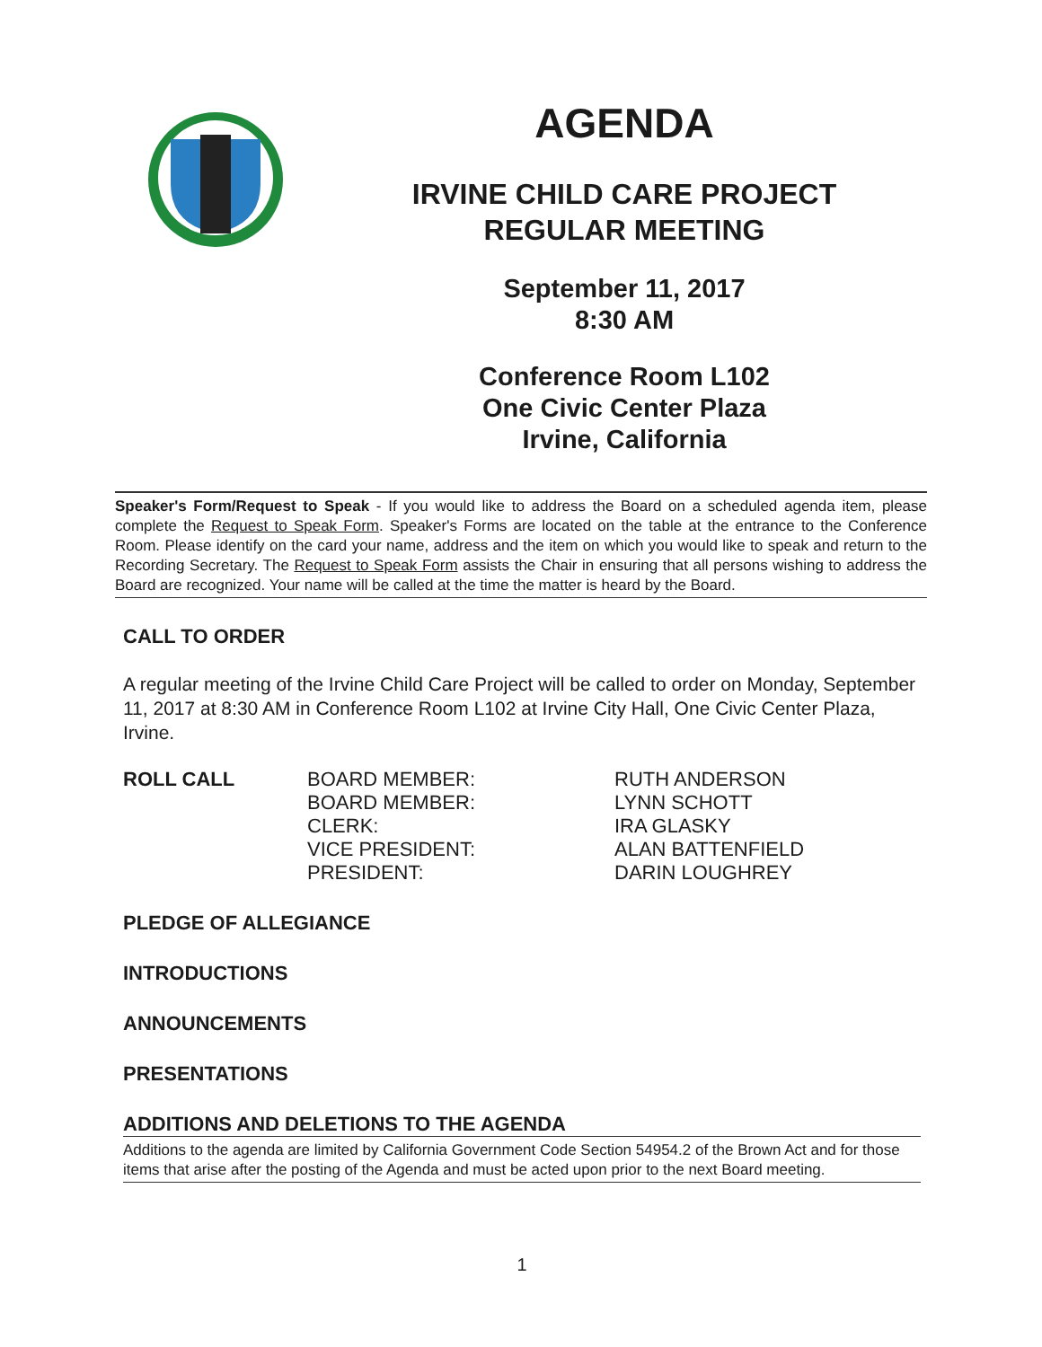AGENDA
IRVINE CHILD CARE PROJECT
REGULAR MEETING
September 11, 2017
8:30 AM
Conference Room L102
One Civic Center Plaza
Irvine, California
Speaker's Form/Request to Speak - If you would like to address the Board on a scheduled agenda item, please complete the Request to Speak Form. Speaker's Forms are located on the table at the entrance to the Conference Room. Please identify on the card your name, address and the item on which you would like to speak and return to the Recording Secretary. The Request to Speak Form assists the Chair in ensuring that all persons wishing to address the Board are recognized. Your name will be called at the time the matter is heard by the Board.
CALL TO ORDER
A regular meeting of the Irvine Child Care Project will be called to order on Monday, September 11, 2017 at 8:30 AM in Conference Room L102 at Irvine City Hall, One Civic Center Plaza, Irvine.
ROLL CALL BOARD MEMBER:
BOARD MEMBER:
CLERK:
VICE PRESIDENT:
PRESIDENT:
RUTH ANDERSON
LYNN SCHOTT
IRA GLASKY
ALAN BATTENFIELD
DARIN LOUGHREY
PLEDGE OF ALLEGIANCE
INTRODUCTIONS
ANNOUNCEMENTS
PRESENTATIONS
ADDITIONS AND DELETIONS TO THE AGENDA
Additions to the agenda are limited by California Government Code Section 54954.2 of the Brown Act and for those items that arise after the posting of the Agenda and must be acted upon prior to the next Board meeting.
1